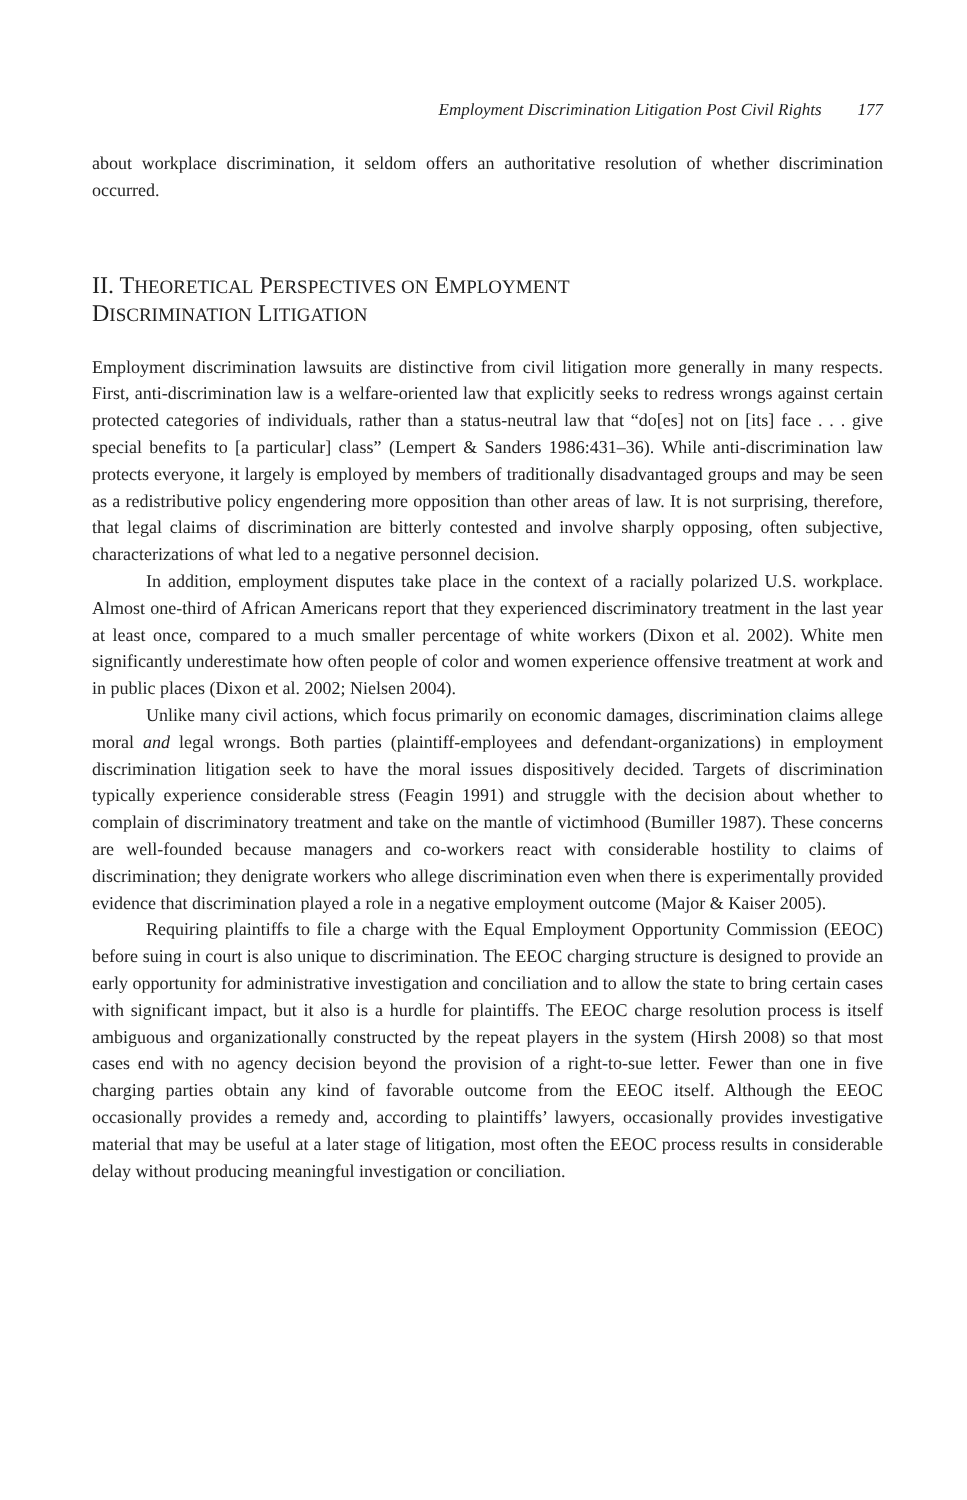Employment Discrimination Litigation Post Civil Rights 177
about workplace discrimination, it seldom offers an authoritative resolution of whether discrimination occurred.
II. THEORETICAL PERSPECTIVES ON EMPLOYMENT
DISCRIMINATION LITIGATION
Employment discrimination lawsuits are distinctive from civil litigation more generally in many respects. First, anti-discrimination law is a welfare-oriented law that explicitly seeks to redress wrongs against certain protected categories of individuals, rather than a status-neutral law that “do[es] not on [its] face . . . give special benefits to [a particular] class” (Lempert & Sanders 1986:431–36). While anti-discrimination law protects everyone, it largely is employed by members of traditionally disadvantaged groups and may be seen as a redistributive policy engendering more opposition than other areas of law. It is not surprising, therefore, that legal claims of discrimination are bitterly contested and involve sharply opposing, often subjective, characterizations of what led to a negative personnel decision.
In addition, employment disputes take place in the context of a racially polarized U.S. workplace. Almost one-third of African Americans report that they experienced discriminatory treatment in the last year at least once, compared to a much smaller percentage of white workers (Dixon et al. 2002). White men significantly underestimate how often people of color and women experience offensive treatment at work and in public places (Dixon et al. 2002; Nielsen 2004).
Unlike many civil actions, which focus primarily on economic damages, discrimination claims allege moral and legal wrongs. Both parties (plaintiff-employees and defendant-organizations) in employment discrimination litigation seek to have the moral issues dispositively decided. Targets of discrimination typically experience considerable stress (Feagin 1991) and struggle with the decision about whether to complain of discriminatory treatment and take on the mantle of victimhood (Bumiller 1987). These concerns are well-founded because managers and co-workers react with considerable hostility to claims of discrimination; they denigrate workers who allege discrimination even when there is experimentally provided evidence that discrimination played a role in a negative employment outcome (Major & Kaiser 2005).
Requiring plaintiffs to file a charge with the Equal Employment Opportunity Commission (EEOC) before suing in court is also unique to discrimination. The EEOC charging structure is designed to provide an early opportunity for administrative investigation and conciliation and to allow the state to bring certain cases with significant impact, but it also is a hurdle for plaintiffs. The EEOC charge resolution process is itself ambiguous and organizationally constructed by the repeat players in the system (Hirsh 2008) so that most cases end with no agency decision beyond the provision of a right-to-sue letter. Fewer than one in five charging parties obtain any kind of favorable outcome from the EEOC itself. Although the EEOC occasionally provides a remedy and, according to plaintiffs’ lawyers, occasionally provides investigative material that may be useful at a later stage of litigation, most often the EEOC process results in considerable delay without producing meaningful investigation or conciliation.